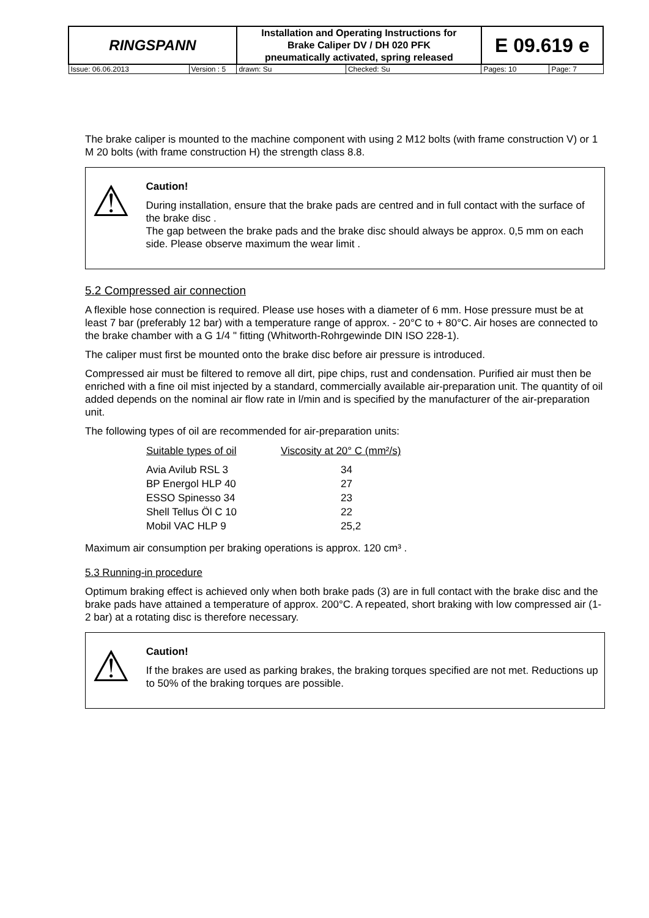| RINGSPANN | | Installation and Operating Instructions for Brake Caliper DV / DH 020 PFK pneumatically activated, spring released | | | E 09.619 e | |
| Issue: 06.06.2013 | Version : 5 | | drawn: Su | Checked: Su | Pages: 10 | Page: 7 |
The brake caliper is mounted to the machine component with using 2 M12 bolts (with frame construction V) or 1 M 20 bolts (with frame construction H) the strength class 8.8.
⚠
Caution!
During installation, ensure that the brake pads are centred and in full contact with the surface of the brake disc .
The gap between the brake pads and the brake disc should always be approx. 0,5 mm on each side. Please observe maximum the wear limit .
5.2 Compressed air connection
A flexible hose connection is required. Please use hoses with a diameter of 6 mm. Hose pressure must be at least 7 bar (preferably 12 bar) with a temperature range of approx. - 20°C to + 80°C. Air hoses are connected to the brake chamber with a G 1/4 " fitting (Whitworth-Rohrgewinde DIN ISO 228-1).
The caliper must first be mounted onto the brake disc before air pressure is introduced.
Compressed air must be filtered to remove all dirt, pipe chips, rust and condensation. Purified air must then be enriched with a fine oil mist injected by a standard, commercially available air-preparation unit. The quantity of oil added depends on the nominal air flow rate in l/min and is specified by the manufacturer of the air-preparation unit.
The following types of oil are recommended for air-preparation units:
| Suitable types of oil | Viscosity at 20° C (mm²/s) |
| Avia Avilub RSL 3 | 34 |
| BP Energol HLP 40 | 27 |
| ESSO Spinesso 34 | 23 |
| Shell Tellus Öl C 10 | 22 |
| Mobil VAC HLP 9 | 25,2 |
Maximum air consumption per braking operations is approx. 120 cm³ .
5.3 Running-in procedure
Optimum braking effect is achieved only when both brake pads (3) are in full contact with the brake disc and the brake pads have attained a temperature of approx. 200°C. A repeated, short braking with low compressed air (1-2 bar) at a rotating disc is therefore necessary.
⚠
Caution!
If the brakes are used as parking brakes, the braking torques specified are not met. Reductions up to 50% of the braking torques are possible.